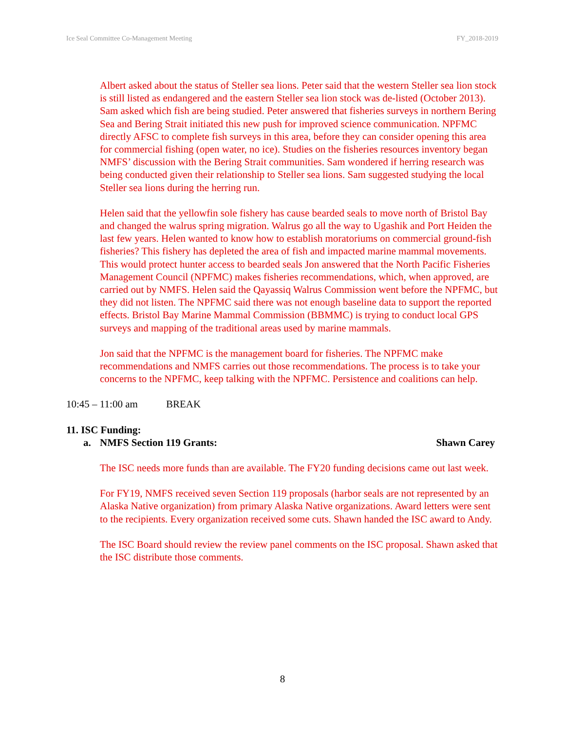Ice Seal Committee Co-Management Meeting FY_2018-2019
Albert asked about the status of Steller sea lions. Peter said that the western Steller sea lion stock is still listed as endangered and the eastern Steller sea lion stock was de-listed (October 2013).
Sam asked which fish are being studied. Peter answered that fisheries surveys in northern Bering Sea and Bering Strait initiated this new push for improved science communication. NPFMC directly AFSC to complete fish surveys in this area, before they can consider opening this area for commercial fishing (open water, no ice). Studies on the fisheries resources inventory began NMFS’ discussion with the Bering Strait communities. Sam wondered if herring research was being conducted given their relationship to Steller sea lions. Sam suggested studying the local Steller sea lions during the herring run.
Helen said that the yellowfin sole fishery has cause bearded seals to move north of Bristol Bay and changed the walrus spring migration. Walrus go all the way to Ugashik and Port Heiden the last few years. Helen wanted to know how to establish moratoriums on commercial ground-fish fisheries? This fishery has depleted the area of fish and impacted marine mammal movements. This would protect hunter access to bearded seals Jon answered that the North Pacific Fisheries Management Council (NPFMC) makes fisheries recommendations, which, when approved, are carried out by NMFS. Helen said the Qayassiq Walrus Commission went before the NPFMC, but they did not listen. The NPFMC said there was not enough baseline data to support the reported effects. Bristol Bay Marine Mammal Commission (BBMMC) is trying to conduct local GPS surveys and mapping of the traditional areas used by marine mammals.
Jon said that the NPFMC is the management board for fisheries. The NPFMC make recommendations and NMFS carries out those recommendations. The process is to take your concerns to the NPFMC, keep talking with the NPFMC. Persistence and coalitions can help.
10:45 – 11:00 am BREAK
11. ISC Funding:
a. NMFS Section 119 Grants: Shawn Carey
The ISC needs more funds than are available. The FY20 funding decisions came out last week.
For FY19, NMFS received seven Section 119 proposals (harbor seals are not represented by an Alaska Native organization) from primary Alaska Native organizations. Award letters were sent to the recipients. Every organization received some cuts. Shawn handed the ISC award to Andy.
The ISC Board should review the review panel comments on the ISC proposal. Shawn asked that the ISC distribute those comments.
8